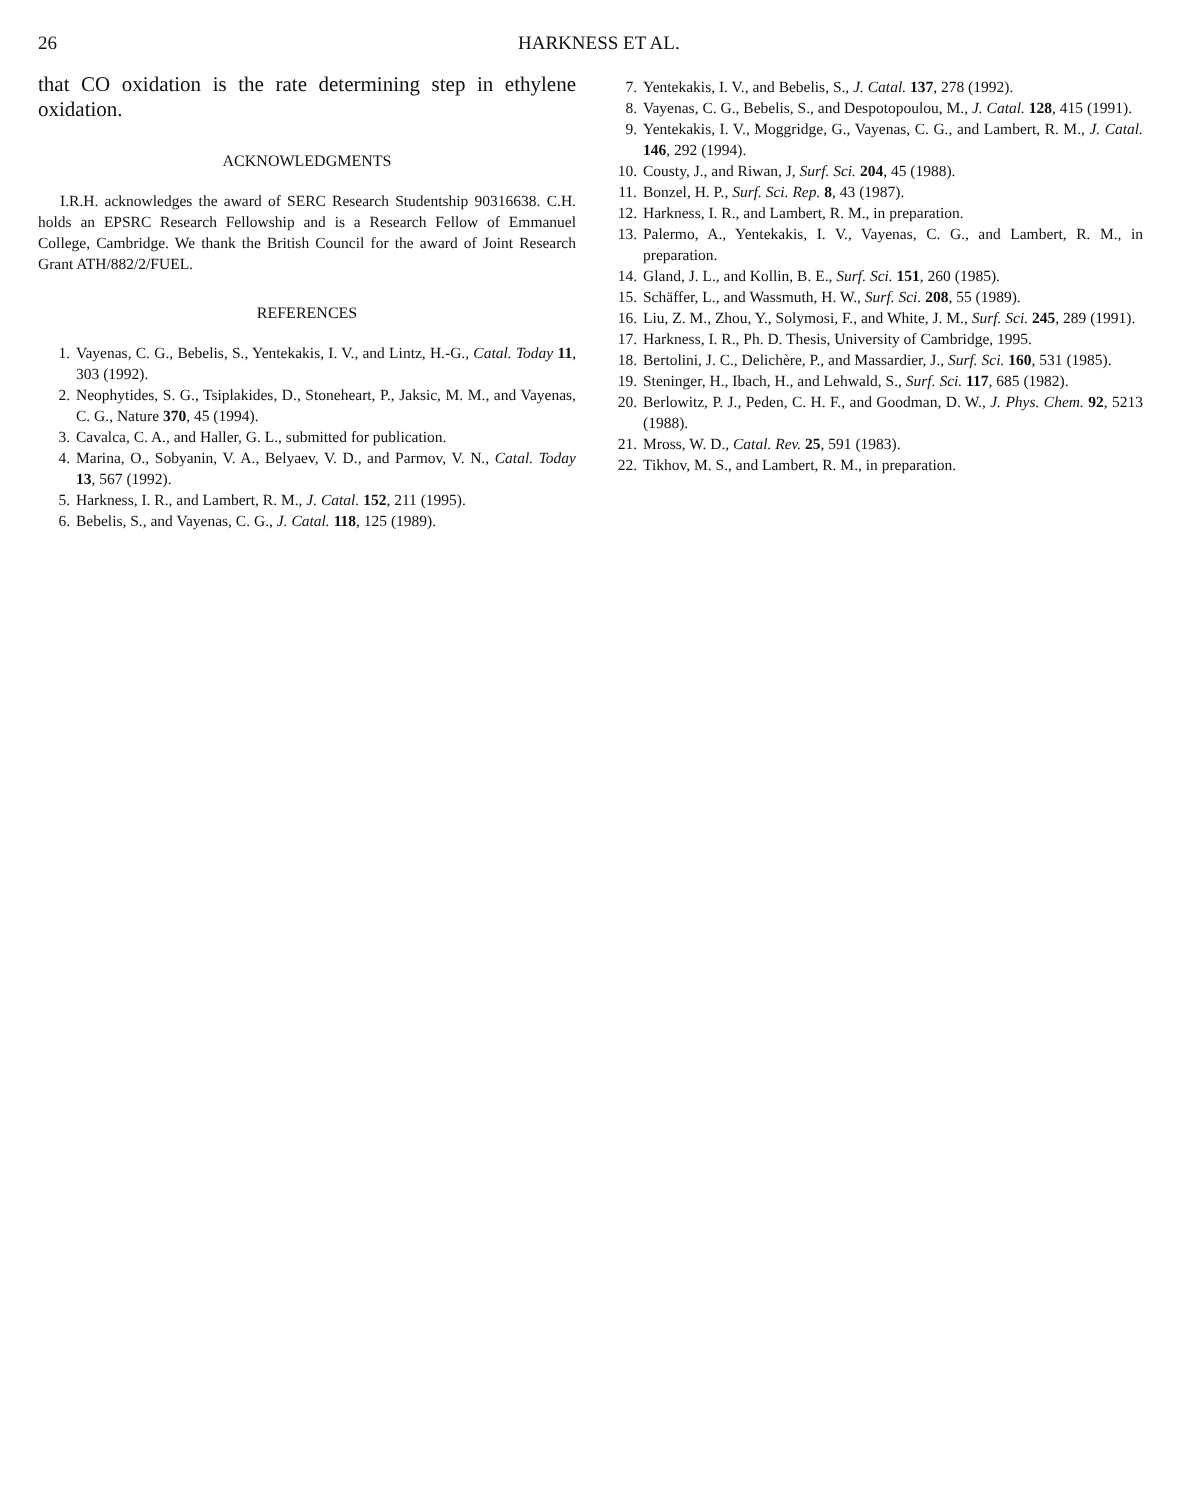26 HARKNESS ET AL.
that CO oxidation is the rate determining step in ethylene oxidation.
ACKNOWLEDGMENTS
I.R.H. acknowledges the award of SERC Research Studentship 90316638. C.H. holds an EPSRC Research Fellowship and is a Research Fellow of Emmanuel College, Cambridge. We thank the British Council for the award of Joint Research Grant ATH/882/2/FUEL.
REFERENCES
1. Vayenas, C. G., Bebelis, S., Yentekakis, I. V., and Lintz, H.-G., Catal. Today 11, 303 (1992).
2. Neophytides, S. G., Tsiplakides, D., Stoneheart, P., Jaksic, M. M., and Vayenas, C. G., Nature 370, 45 (1994).
3. Cavalca, C. A., and Haller, G. L., submitted for publication.
4. Marina, O., Sobyanin, V. A., Belyaev, V. D., and Parmov, V. N., Catal. Today 13, 567 (1992).
5. Harkness, I. R., and Lambert, R. M., J. Catal. 152, 211 (1995).
6. Bebelis, S., and Vayenas, C. G., J. Catal. 118, 125 (1989).
7. Yentekakis, I. V., and Bebelis, S., J. Catal. 137, 278 (1992).
8. Vayenas, C. G., Bebelis, S., and Despotopoulou, M., J. Catal. 128, 415 (1991).
9. Yentekakis, I. V., Moggridge, G., Vayenas, C. G., and Lambert, R. M., J. Catal. 146, 292 (1994).
10. Cousty, J., and Riwan, J, Surf. Sci. 204, 45 (1988).
11. Bonzel, H. P., Surf. Sci. Rep. 8, 43 (1987).
12. Harkness, I. R., and Lambert, R. M., in preparation.
13. Palermo, A., Yentekakis, I. V., Vayenas, C. G., and Lambert, R. M., in preparation.
14. Gland, J. L., and Kollin, B. E., Surf. Sci. 151, 260 (1985).
15. Schäffer, L., and Wassmuth, H. W., Surf. Sci. 208, 55 (1989).
16. Liu, Z. M., Zhou, Y., Solymosi, F., and White, J. M., Surf. Sci. 245, 289 (1991).
17. Harkness, I. R., Ph. D. Thesis, University of Cambridge, 1995.
18. Bertolini, J. C., Delichère, P., and Massardier, J., Surf. Sci. 160, 531 (1985).
19. Steninger, H., Ibach, H., and Lehwald, S., Surf. Sci. 117, 685 (1982).
20. Berlowitz, P. J., Peden, C. H. F., and Goodman, D. W., J. Phys. Chem. 92, 5213 (1988).
21. Mross, W. D., Catal. Rev. 25, 591 (1983).
22. Tikhov, M. S., and Lambert, R. M., in preparation.